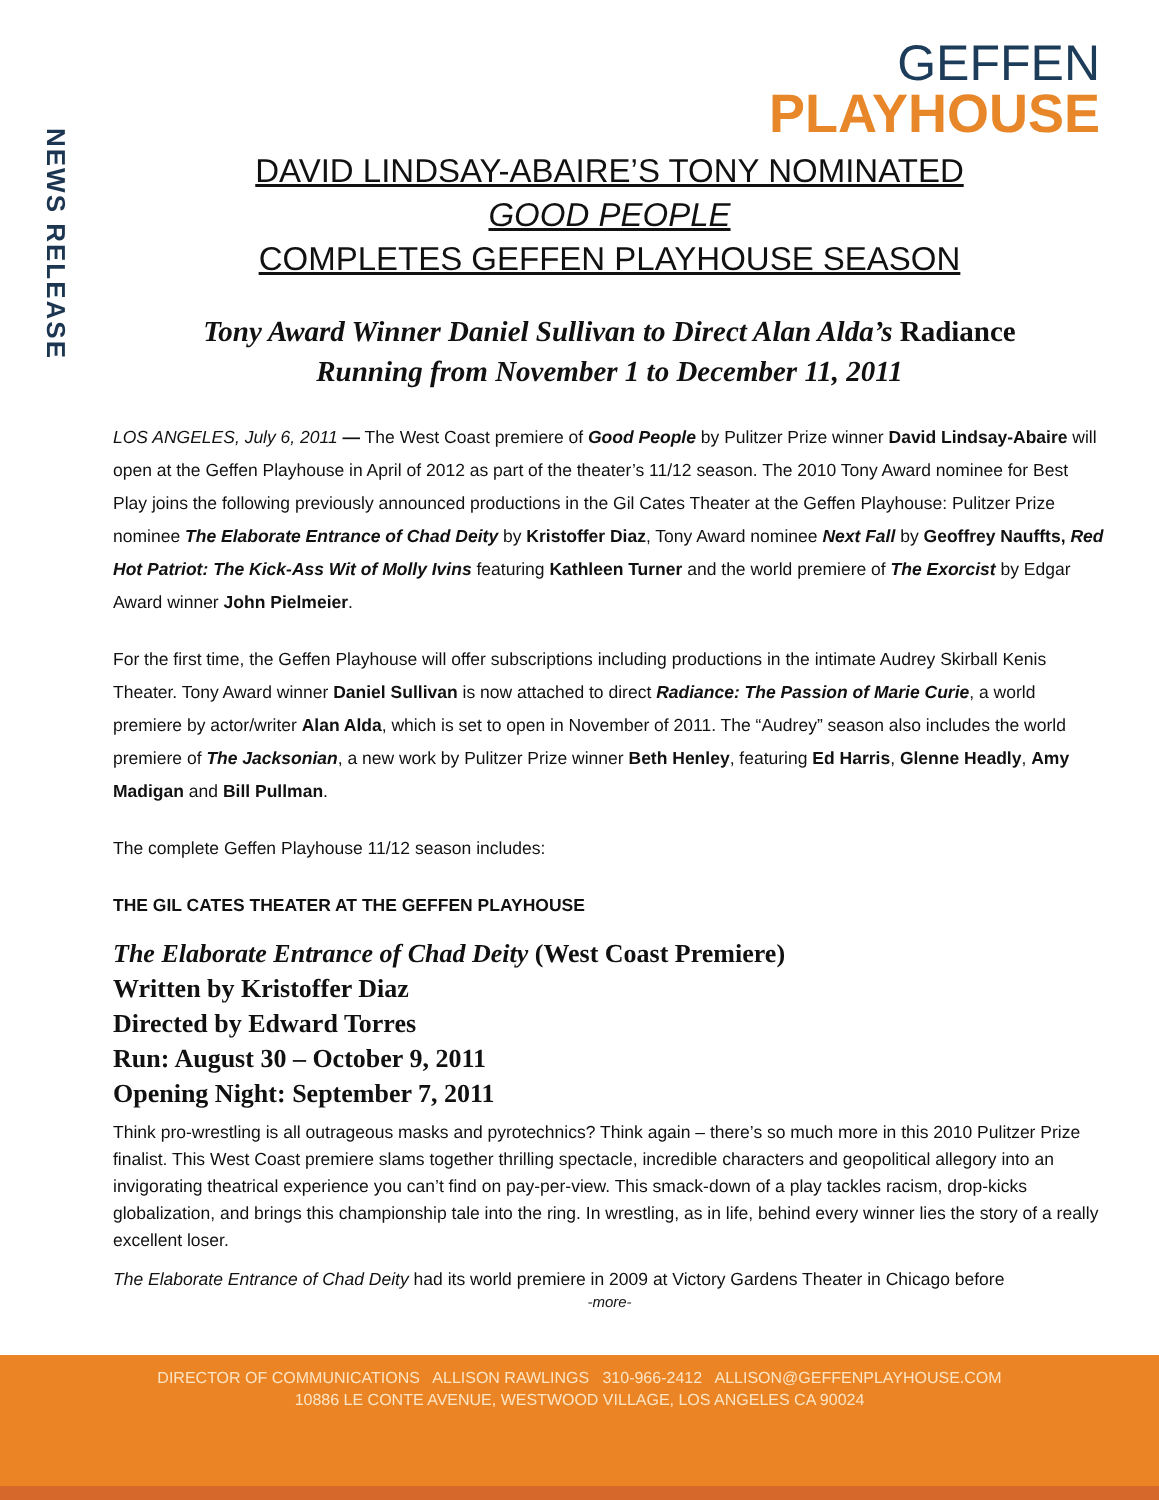NEWS RELEASE
GEFFEN
PLAYHOUSE
DAVID LINDSAY-ABAIRE’S TONY NOMINATED
GOOD PEOPLE
COMPLETES GEFFEN PLAYHOUSE SEASON
Tony Award Winner Daniel Sullivan to Direct Alan Alda’s Radiance
Running from November 1 to December 11, 2011
LOS ANGELES, July 6, 2011 — The West Coast premiere of Good People by Pulitzer Prize winner David Lindsay-Abaire will open at the Geffen Playhouse in April of 2012 as part of the theater’s 11/12 season. The 2010 Tony Award nominee for Best Play joins the following previously announced productions in the Gil Cates Theater at the Geffen Playhouse: Pulitzer Prize nominee The Elaborate Entrance of Chad Deity by Kristoffer Diaz, Tony Award nominee Next Fall by Geoffrey Nauffts, Red Hot Patriot: The Kick-Ass Wit of Molly Ivins featuring Kathleen Turner and the world premiere of The Exorcist by Edgar Award winner John Pielmeier.
For the first time, the Geffen Playhouse will offer subscriptions including productions in the intimate Audrey Skirball Kenis Theater. Tony Award winner Daniel Sullivan is now attached to direct Radiance: The Passion of Marie Curie, a world premiere by actor/writer Alan Alda, which is set to open in November of 2011. The “Audrey” season also includes the world premiere of The Jacksonian, a new work by Pulitzer Prize winner Beth Henley, featuring Ed Harris, Glenne Headly, Amy Madigan and Bill Pullman.
The complete Geffen Playhouse 11/12 season includes:
THE GIL CATES THEATER AT THE GEFFEN PLAYHOUSE
The Elaborate Entrance of Chad Deity (West Coast Premiere)
Written by Kristoffer Diaz
Directed by Edward Torres
Run: August 30 – October 9, 2011
Opening Night: September 7, 2011
Think pro-wrestling is all outrageous masks and pyrotechnics? Think again – there’s so much more in this 2010 Pulitzer Prize finalist. This West Coast premiere slams together thrilling spectacle, incredible characters and geopolitical allegory into an invigorating theatrical experience you can’t find on pay-per-view. This smack-down of a play tackles racism, drop-kicks globalization, and brings this championship tale into the ring. In wrestling, as in life, behind every winner lies the story of a really excellent loser.
The Elaborate Entrance of Chad Deity had its world premiere in 2009 at Victory Gardens Theater in Chicago before
-more-
DIRECTOR OF COMMUNICATIONS ALLISON RAWLINGS 310-966-2412 ALLISON@GEFFENPLAYHOUSE.COM
10886 LE CONTE AVENUE, WESTWOOD VILLAGE, LOS ANGELES CA 90024